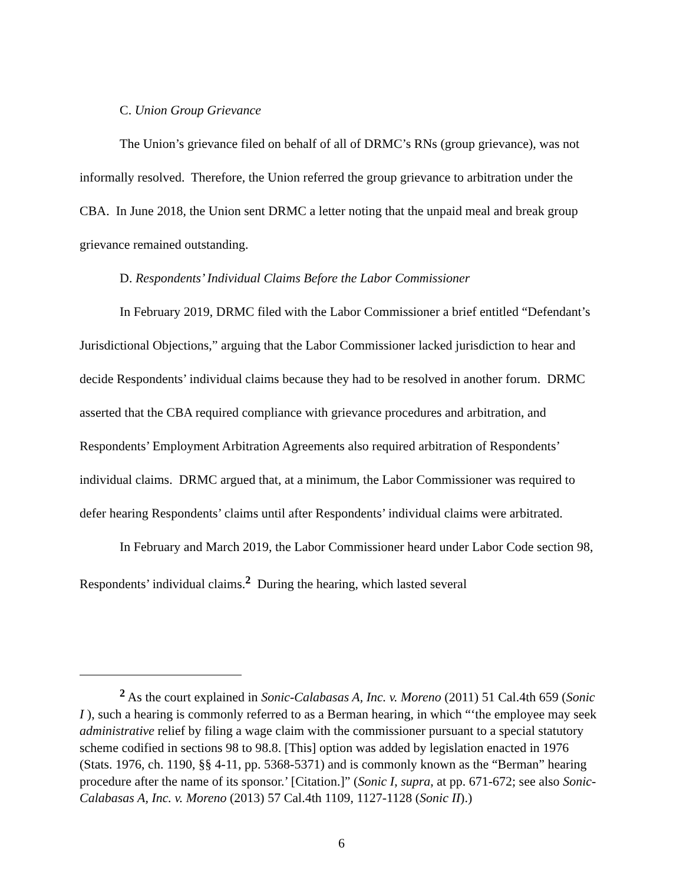C. Union Group Grievance
The Union’s grievance filed on behalf of all of DRMC’s RNs (group grievance), was not informally resolved. Therefore, the Union referred the group grievance to arbitration under the CBA. In June 2018, the Union sent DRMC a letter noting that the unpaid meal and break group grievance remained outstanding.
D. Respondents’ Individual Claims Before the Labor Commissioner
In February 2019, DRMC filed with the Labor Commissioner a brief entitled “Defendant’s Jurisdictional Objections,” arguing that the Labor Commissioner lacked jurisdiction to hear and decide Respondents’ individual claims because they had to be resolved in another forum. DRMC asserted that the CBA required compliance with grievance procedures and arbitration, and Respondents’ Employment Arbitration Agreements also required arbitration of Respondents’ individual claims. DRMC argued that, at a minimum, the Labor Commissioner was required to defer hearing Respondents’ claims until after Respondents’ individual claims were arbitrated.
In February and March 2019, the Labor Commissioner heard under Labor Code section 98, Respondents’ individual claims.<sup>2</sup> During the hearing, which lasted several
<sup>2</sup> As the court explained in Sonic-Calabasas A, Inc. v. Moreno (2011) 51 Cal.4th 659 (Sonic I ), such a hearing is commonly referred to as a Berman hearing, in which “‘the employee may seek administrative relief by filing a wage claim with the commissioner pursuant to a special statutory scheme codified in sections 98 to 98.8. [This] option was added by legislation enacted in 1976 (Stats. 1976, ch. 1190, §§ 4-11, pp. 5368-5371) and is commonly known as the “Berman” hearing procedure after the name of its sponsor.’ [Citation.]” (Sonic I, supra, at pp. 671-672; see also Sonic-Calabasas A, Inc. v. Moreno (2013) 57 Cal.4th 1109, 1127-1128 (Sonic II).)
6